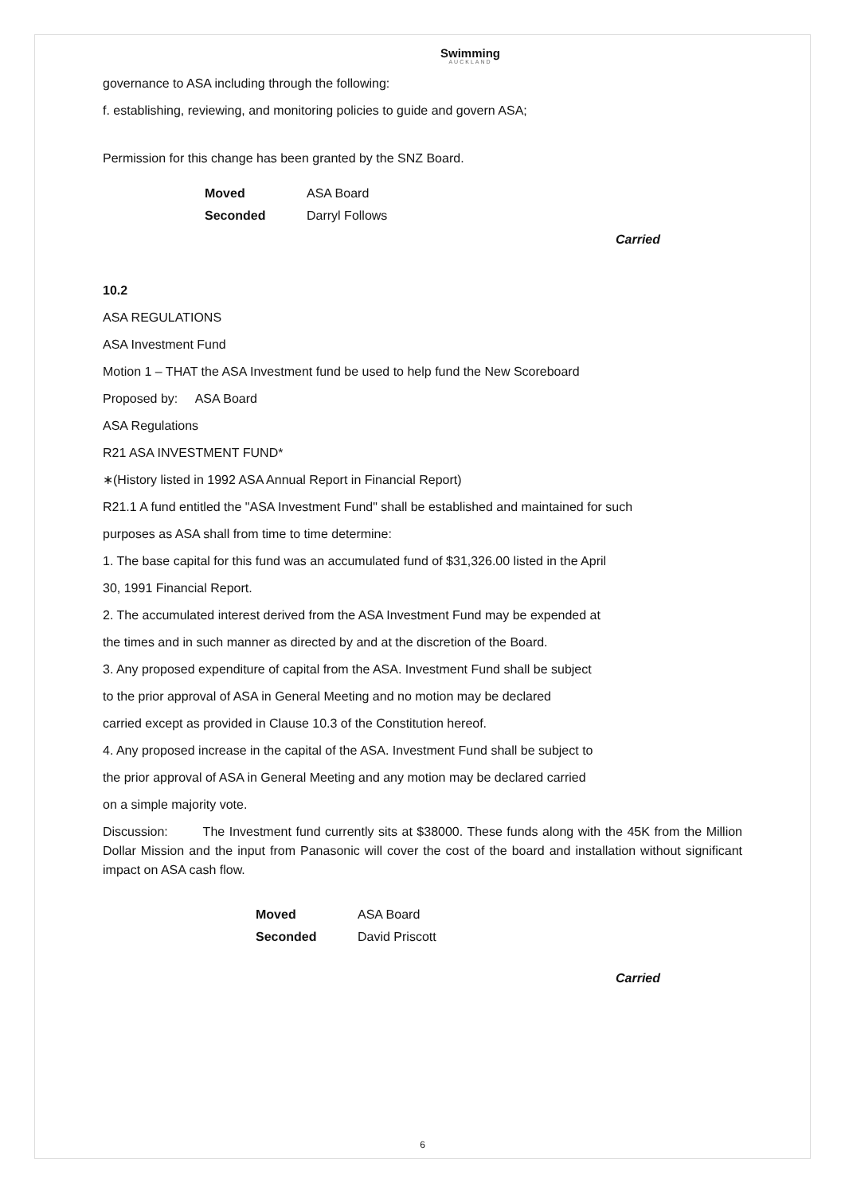Swimming
AUCKLAND
governance to ASA including through the following:
f. establishing, reviewing, and monitoring policies to guide and govern ASA;
Permission for this change has been granted by the SNZ Board.
| Moved | ASA Board |
| Seconded | Darryl Follows |
Carried
10.2
ASA REGULATIONS
ASA Investment Fund
Motion 1 – THAT the ASA Investment fund be used to help fund the New Scoreboard
Proposed by: ASA Board
ASA Regulations
R21 ASA INVESTMENT FUND*
∗(History listed in 1992 ASA Annual Report in Financial Report)
R21.1 A fund entitled the "ASA Investment Fund" shall be established and maintained for such
purposes as ASA shall from time to time determine:
1. The base capital for this fund was an accumulated fund of $31,326.00 listed in the April
30, 1991 Financial Report.
2. The accumulated interest derived from the ASA Investment Fund may be expended at
the times and in such manner as directed by and at the discretion of the Board.
3. Any proposed expenditure of capital from the ASA. Investment Fund shall be subject
to the prior approval of ASA in General Meeting and no motion may be declared
carried except as provided in Clause 10.3 of the Constitution hereof.
4. Any proposed increase in the capital of the ASA. Investment Fund shall be subject to
the prior approval of ASA in General Meeting and any motion may be declared carried
on a simple majority vote.
Discussion: The Investment fund currently sits at $38000. These funds along with the 45K from the Million Dollar Mission and the input from Panasonic will cover the cost of the board and installation without significant impact on ASA cash flow.
| Moved | ASA Board |
| Seconded | David Priscott |
Carried
6